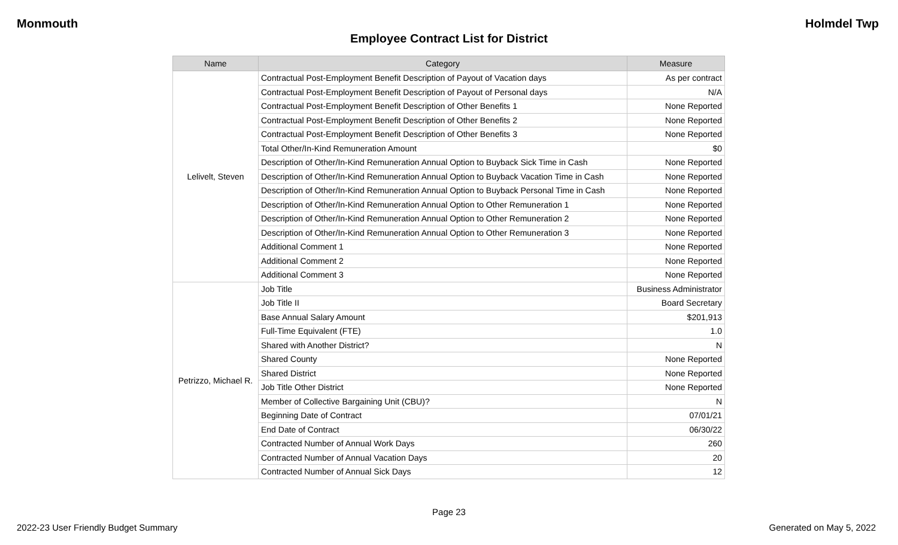Monmouth Holmdel Twp
Employee Contract List for District
| Name | Category | Measure |
| --- | --- | --- |
| Lelivelt, Steven | Contractual Post-Employment Benefit Description of Payout of Vacation days | As per contract |
| | Contractual Post-Employment Benefit Description of Payout of Personal days | N/A |
| | Contractual Post-Employment Benefit Description of Other Benefits 1 | None Reported |
| | Contractual Post-Employment Benefit Description of Other Benefits 2 | None Reported |
| | Contractual Post-Employment Benefit Description of Other Benefits 3 | None Reported |
| | Total Other/In-Kind Remuneration Amount | $0 |
| | Description of Other/In-Kind Remuneration Annual Option to Buyback Sick Time in Cash | None Reported |
| | Description of Other/In-Kind Remuneration Annual Option to Buyback Vacation Time in Cash | None Reported |
| | Description of Other/In-Kind Remuneration Annual Option to Buyback Personal Time in Cash | None Reported |
| | Description of Other/In-Kind Remuneration Annual Option to Other Remuneration 1 | None Reported |
| | Description of Other/In-Kind Remuneration Annual Option to Other Remuneration 2 | None Reported |
| | Description of Other/In-Kind Remuneration Annual Option to Other Remuneration 3 | None Reported |
| | Additional Comment 1 | None Reported |
| | Additional Comment 2 | None Reported |
| | Additional Comment 3 | None Reported |
| Petrizzo, Michael R. | Job Title | Business Administrator |
| | Job Title II | Board Secretary |
| | Base Annual Salary Amount | $201,913 |
| | Full-Time Equivalent (FTE) | 1.0 |
| | Shared with Another District? | N |
| | Shared County | None Reported |
| | Shared District | None Reported |
| | Job Title Other District | None Reported |
| | Member of Collective Bargaining Unit (CBU)? | N |
| | Beginning Date of Contract | 07/01/21 |
| | End Date of Contract | 06/30/22 |
| | Contracted Number of Annual Work Days | 260 |
| | Contracted Number of Annual Vacation Days | 20 |
| | Contracted Number of Annual Sick Days | 12 |
Page 23
2022-23 User Friendly Budget Summary Generated on May 5, 2022